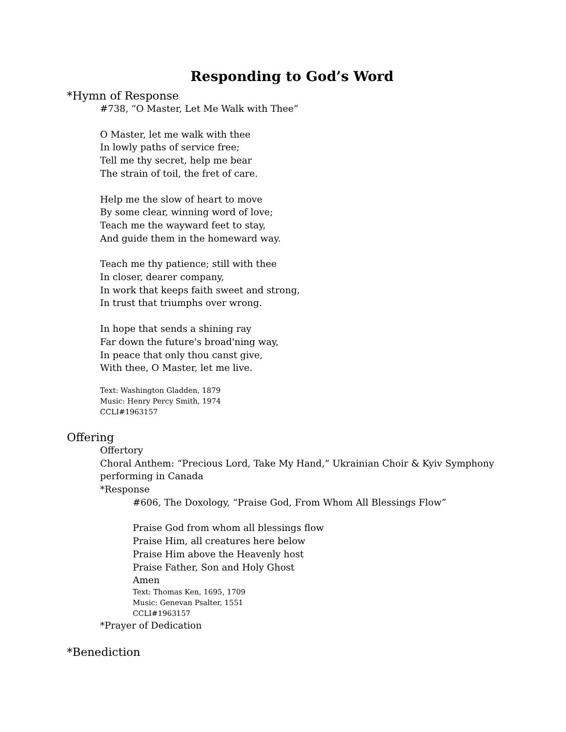Responding to God’s Word
*Hymn of Response
#738, “O Master, Let Me Walk with Thee”
O Master, let me walk with thee
In lowly paths of service free;
Tell me thy secret, help me bear
The strain of toil, the fret of care.
Help me the slow of heart to move
By some clear, winning word of love;
Teach me the wayward feet to stay,
And guide them in the homeward way.
Teach me thy patience; still with thee
In closer, dearer company,
In work that keeps faith sweet and strong,
In trust that triumphs over wrong.
In hope that sends a shining ray
Far down the future's broad'ning way,
In peace that only thou canst give,
With thee, O Master, let me live.
Text: Washington Gladden, 1879
Music: Henry Percy Smith, 1974
CCLI#1963157
Offering
Offertory
Choral Anthem: “Precious Lord, Take My Hand,” Ukrainian Choir & Kyiv Symphony performing in Canada
*Response
#606, The Doxology, “Praise God, From Whom All Blessings Flow”
Praise God from whom all blessings flow
Praise Him, all creatures here below
Praise Him above the Heavenly host
Praise Father, Son and Holy Ghost
Amen
Text: Thomas Ken, 1695, 1709
Music: Genevan Psalter, 1551
CCLI#1963157
*Prayer of Dedication
*Benediction